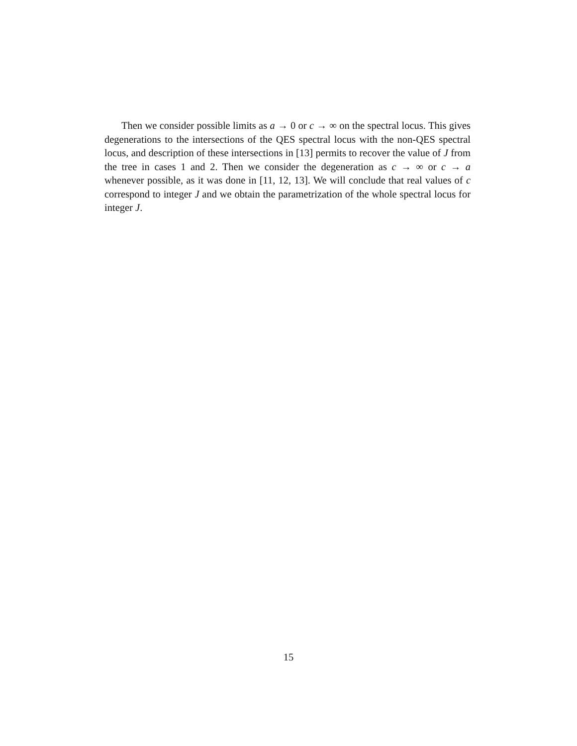Then we consider possible limits as a → 0 or c → ∞ on the spectral locus. This gives degenerations to the intersections of the QES spectral locus with the non-QES spectral locus, and description of these intersections in [13] permits to recover the value of J from the tree in cases 1 and 2. Then we consider the degeneration as c → ∞ or c → a whenever possible, as it was done in [11, 12, 13]. We will conclude that real values of c correspond to integer J and we obtain the parametrization of the whole spectral locus for integer J.
15